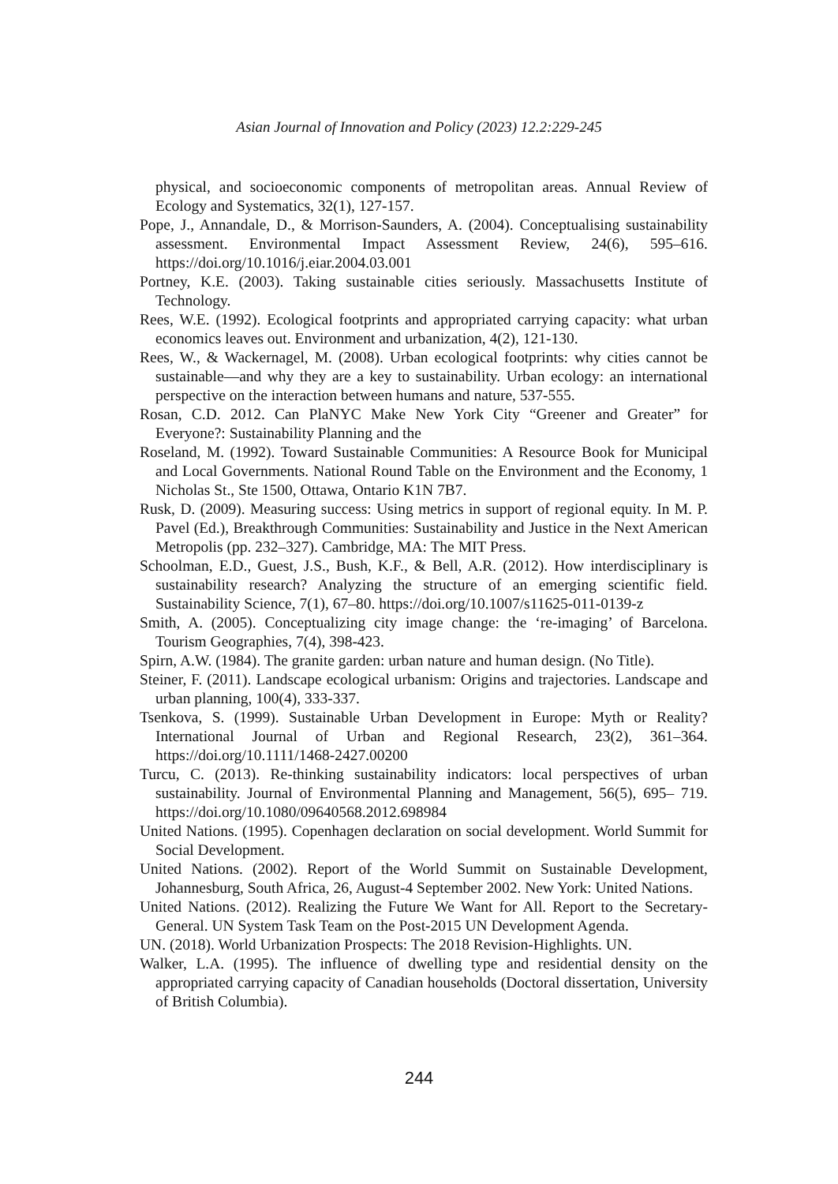Asian Journal of Innovation and Policy (2023) 12.2:229-245
physical, and socioeconomic components of metropolitan areas. Annual Review of Ecology and Systematics, 32(1), 127-157.
Pope, J., Annandale, D., & Morrison-Saunders, A. (2004). Conceptualising sustainability assessment. Environmental Impact Assessment Review, 24(6), 595–616. https://doi.org/10.1016/j.eiar.2004.03.001
Portney, K.E. (2003). Taking sustainable cities seriously. Massachusetts Institute of Technology.
Rees, W.E. (1992). Ecological footprints and appropriated carrying capacity: what urban economics leaves out. Environment and urbanization, 4(2), 121-130.
Rees, W., & Wackernagel, M. (2008). Urban ecological footprints: why cities cannot be sustainable—and why they are a key to sustainability. Urban ecology: an international perspective on the interaction between humans and nature, 537-555.
Rosan, C.D. 2012. Can PlaNYC Make New York City “Greener and Greater” for Everyone?: Sustainability Planning and the
Roseland, M. (1992). Toward Sustainable Communities: A Resource Book for Municipal and Local Governments. National Round Table on the Environment and the Economy, 1 Nicholas St., Ste 1500, Ottawa, Ontario K1N 7B7.
Rusk, D. (2009). Measuring success: Using metrics in support of regional equity. In M. P. Pavel (Ed.), Breakthrough Communities: Sustainability and Justice in the Next American Metropolis (pp. 232–327). Cambridge, MA: The MIT Press.
Schoolman, E.D., Guest, J.S., Bush, K.F., & Bell, A.R. (2012). How interdisciplinary is sustainability research? Analyzing the structure of an emerging scientific field. Sustainability Science, 7(1), 67–80. https://doi.org/10.1007/s11625-011-0139-z
Smith, A. (2005). Conceptualizing city image change: the ‘re-imaging’ of Barcelona. Tourism Geographies, 7(4), 398-423.
Spirn, A.W. (1984). The granite garden: urban nature and human design. (No Title).
Steiner, F. (2011). Landscape ecological urbanism: Origins and trajectories. Landscape and urban planning, 100(4), 333-337.
Tsenkova, S. (1999). Sustainable Urban Development in Europe: Myth or Reality? International Journal of Urban and Regional Research, 23(2), 361–364. https://doi.org/10.1111/1468-2427.00200
Turcu, C. (2013). Re-thinking sustainability indicators: local perspectives of urban sustainability. Journal of Environmental Planning and Management, 56(5), 695– 719. https://doi.org/10.1080/09640568.2012.698984
United Nations. (1995). Copenhagen declaration on social development. World Summit for Social Development.
United Nations. (2002). Report of the World Summit on Sustainable Development, Johannesburg, South Africa, 26, August-4 September 2002. New York: United Nations.
United Nations. (2012). Realizing the Future We Want for All. Report to the Secretary-General. UN System Task Team on the Post-2015 UN Development Agenda.
UN. (2018). World Urbanization Prospects: The 2018 Revision-Highlights. UN.
Walker, L.A. (1995). The influence of dwelling type and residential density on the appropriated carrying capacity of Canadian households (Doctoral dissertation, University of British Columbia).
244